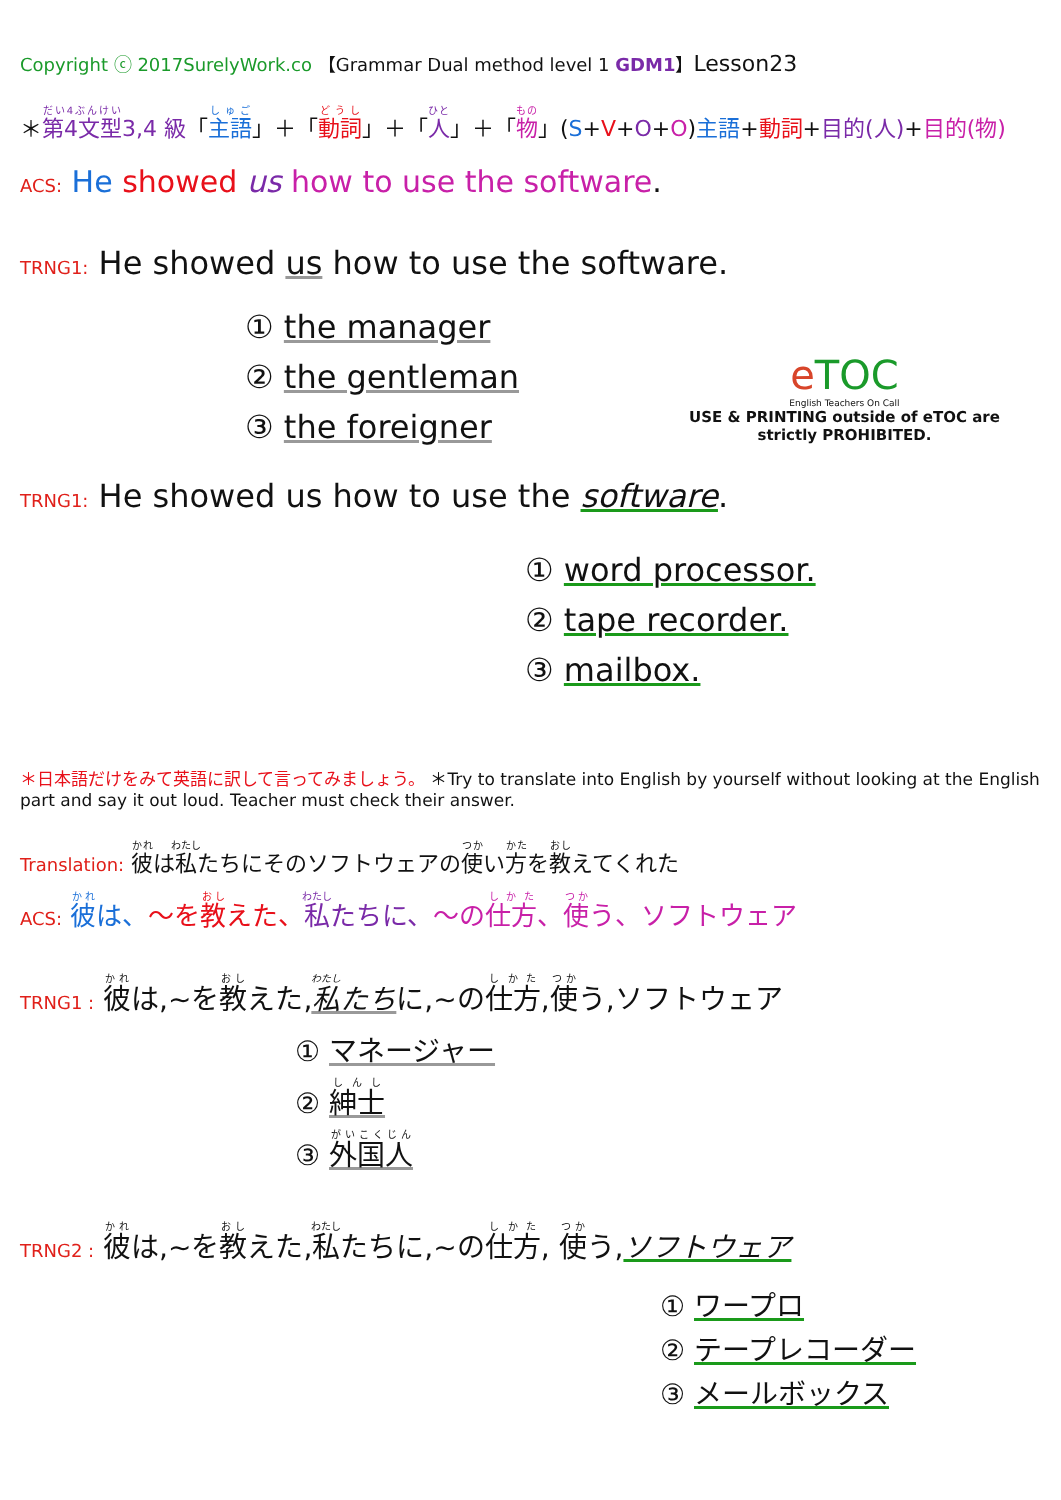Copyright ⓒ 2017SurelyWork.co 【Grammar Dual method level 1 GDM1】Lesson23
＊第4文型3,4 級「主語」＋「動詞」＋「人」＋「物」(S+V+O+O)主語+動詞+目的(人)+目的(物)
ACS: He showed us how to use the software.
TRNG1: He showed us how to use the software.
① the manager
② the gentleman
③ the foreigner
eTOC
English Teachers On Call
USE & PRINTING outside of eTOC are
strictly PROHIBITED.
TRNG1: He showed us how to use the software.
① word processor.
② tape recorder.
③ mailbox.
＊日本語だけをみて英語に訳して言ってみましょう。 ＊Try to translate into English by yourself without looking at the English part and say it out loud. Teacher must check their answer.
Translation: 彼は私たちにそのソフトウェアの使い方を教えてくれた
ACS: 彼は、～を教えた、私たちに、～の仕方、使う、ソフトウェア
TRNG1 : 彼は,~を教えた,私たちに,~の仕方,使う,ソフトウェア
① マネージャー
② 紳士
③ 外国人
TRNG2 : 彼は,~を教えた,私たちに,~の仕方, 使う,ソフトウェア
① ワープロ
② テープレコーダー
③ メールボックス